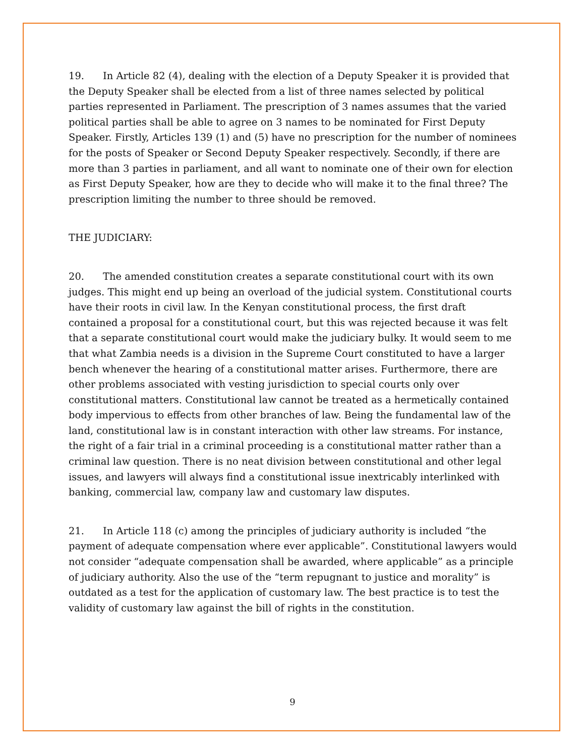19. In Article 82 (4), dealing with the election of a Deputy Speaker it is provided that the Deputy Speaker shall be elected from a list of three names selected by political parties represented in Parliament. The prescription of 3 names assumes that the varied political parties shall be able to agree on 3 names to be nominated for First Deputy Speaker. Firstly, Articles 139 (1) and (5) have no prescription for the number of nominees for the posts of Speaker or Second Deputy Speaker respectively. Secondly, if there are more than 3 parties in parliament, and all want to nominate one of their own for election as First Deputy Speaker, how are they to decide who will make it to the final three? The prescription limiting the number to three should be removed.
THE JUDICIARY:
20. The amended constitution creates a separate constitutional court with its own judges. This might end up being an overload of the judicial system. Constitutional courts have their roots in civil law. In the Kenyan constitutional process, the first draft contained a proposal for a constitutional court, but this was rejected because it was felt that a separate constitutional court would make the judiciary bulky. It would seem to me that what Zambia needs is a division in the Supreme Court constituted to have a larger bench whenever the hearing of a constitutional matter arises. Furthermore, there are other problems associated with vesting jurisdiction to special courts only over constitutional matters. Constitutional law cannot be treated as a hermetically contained body impervious to effects from other branches of law. Being the fundamental law of the land, constitutional law is in constant interaction with other law streams. For instance, the right of a fair trial in a criminal proceeding is a constitutional matter rather than a criminal law question. There is no neat division between constitutional and other legal issues, and lawyers will always find a constitutional issue inextricably interlinked with banking, commercial law, company law and customary law disputes.
21. In Article 118 (c) among the principles of judiciary authority is included “the payment of adequate compensation where ever applicable”. Constitutional lawyers would not consider “adequate compensation shall be awarded, where applicable” as a principle of judiciary authority. Also the use of the “term repugnant to justice and morality” is outdated as a test for the application of customary law. The best practice is to test the validity of customary law against the bill of rights in the constitution.
9